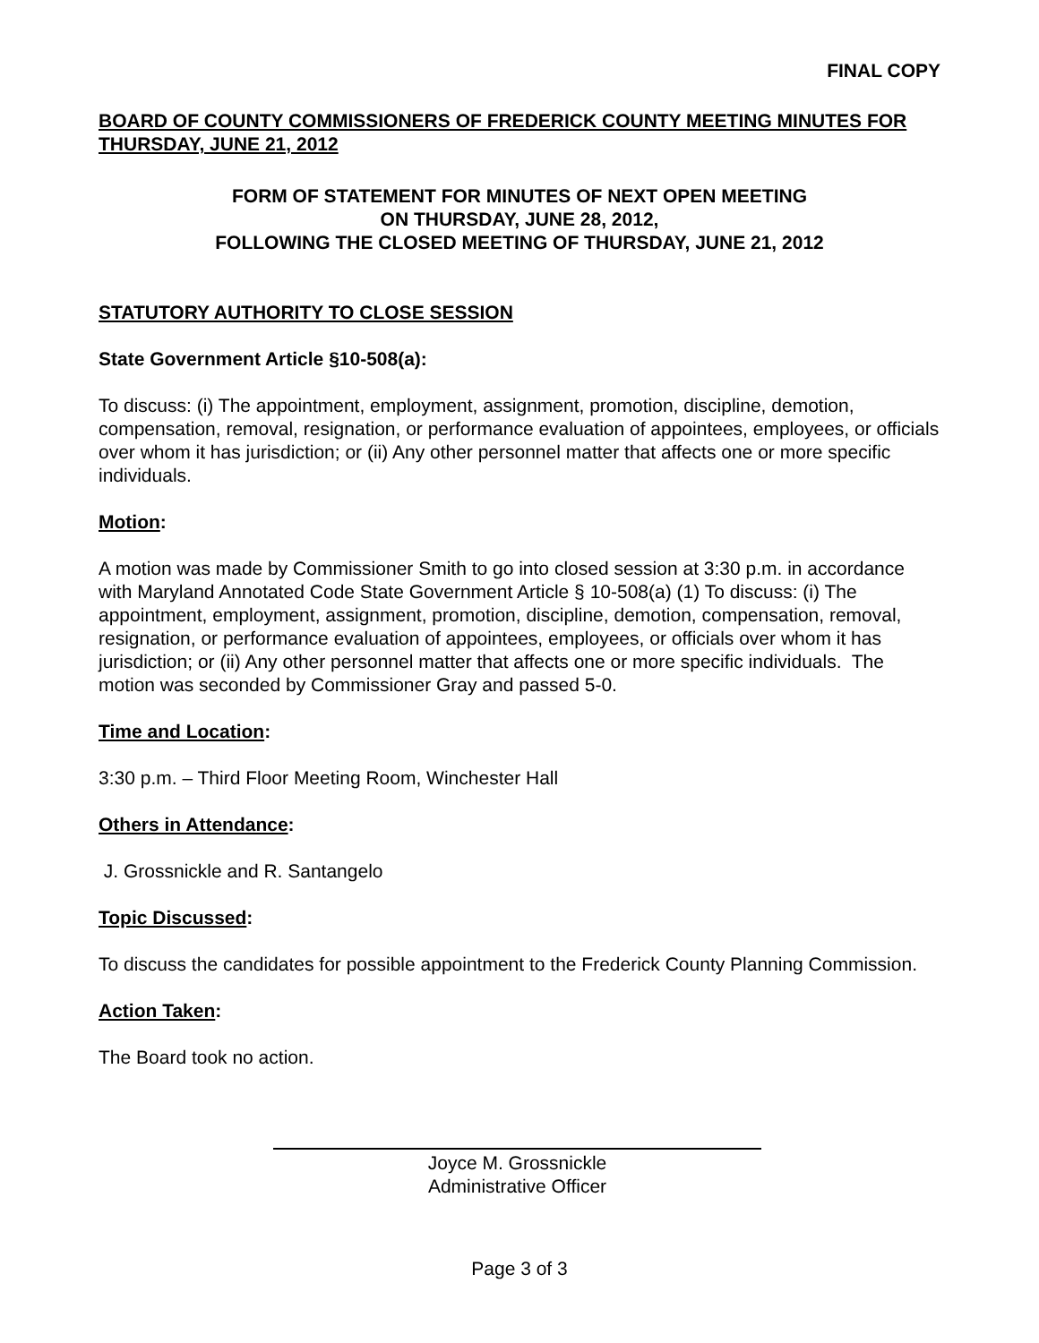FINAL COPY
BOARD OF COUNTY COMMISSIONERS OF FREDERICK COUNTY MEETING MINUTES FOR THURSDAY, JUNE 21, 2012
FORM OF STATEMENT FOR MINUTES OF NEXT OPEN MEETING
ON THURSDAY, JUNE 28, 2012,
FOLLOWING THE CLOSED MEETING OF THURSDAY, JUNE 21, 2012
STATUTORY AUTHORITY TO CLOSE SESSION
State Government Article §10-508(a):
To discuss: (i) The appointment, employment, assignment, promotion, discipline, demotion, compensation, removal, resignation, or performance evaluation of appointees, employees, or officials over whom it has jurisdiction; or (ii) Any other personnel matter that affects one or more specific individuals.
Motion:
A motion was made by Commissioner Smith to go into closed session at 3:30 p.m. in accordance with Maryland Annotated Code State Government Article § 10-508(a) (1) To discuss: (i) The appointment, employment, assignment, promotion, discipline, demotion, compensation, removal, resignation, or performance evaluation of appointees, employees, or officials over whom it has jurisdiction; or (ii) Any other personnel matter that affects one or more specific individuals. The motion was seconded by Commissioner Gray and passed 5-0.
Time and Location:
3:30 p.m. – Third Floor Meeting Room, Winchester Hall
Others in Attendance:
J. Grossnickle and R. Santangelo
Topic Discussed:
To discuss the candidates for possible appointment to the Frederick County Planning Commission.
Action Taken:
The Board took no action.
Joyce M. Grossnickle
Administrative Officer
Page 3 of 3